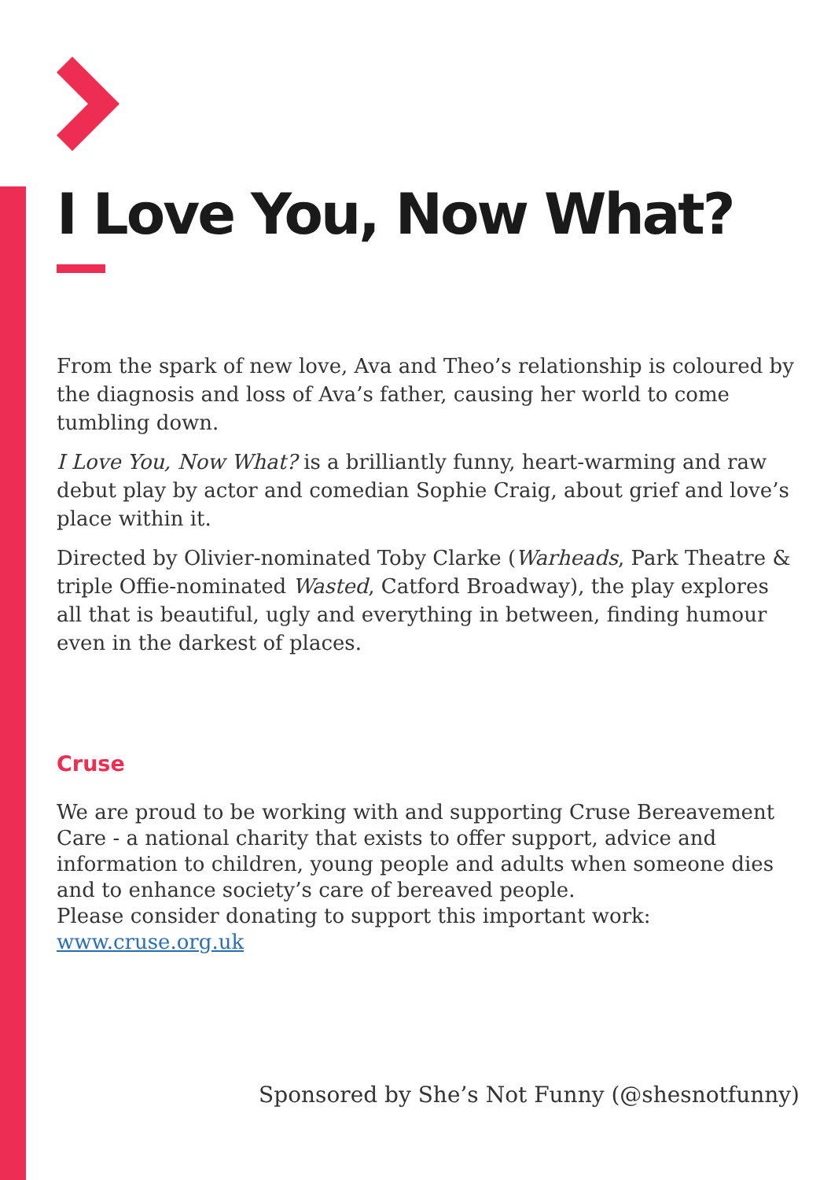I Love You, Now What?
From the spark of new love, Ava and Theo’s relationship is coloured by the diagnosis and loss of Ava’s father, causing her world to come tumbling down.
I Love You, Now What? is a brilliantly funny, heart-warming and raw debut play by actor and comedian Sophie Craig, about grief and love’s place within it.
Directed by Olivier-nominated Toby Clarke (Warheads, Park Theatre & triple Offie-nominated Wasted, Catford Broadway), the play explores all that is beautiful, ugly and everything in between, finding humour even in the darkest of places.
Cruse
We are proud to be working with and supporting Cruse Bereavement Care - a national charity that exists to offer support, advice and information to children, young people and adults when someone dies and to enhance society’s care of bereaved people.
Please consider donating to support this important work:
www.cruse.org.uk
Sponsored by She’s Not Funny (@shesnotfunny)